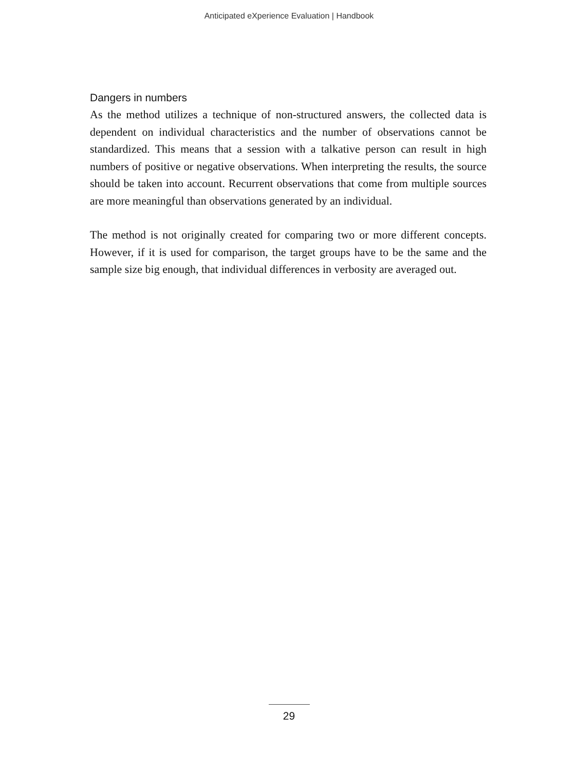Anticipated eXperience Evaluation | Handbook
Dangers in numbers
As the method utilizes a technique of non-structured answers, the collected data is dependent on individual characteristics and the number of observations cannot be standardized. This means that a session with a talkative person can result in high numbers of positive or negative observations. When interpreting the results, the source should be taken into account. Recurrent observations that come from multiple sources are more meaningful than observations generated by an individual.
The method is not originally created for comparing two or more different concepts. However, if it is used for comparison, the target groups have to be the same and the sample size big enough, that individual differences in verbosity are averaged out.
29